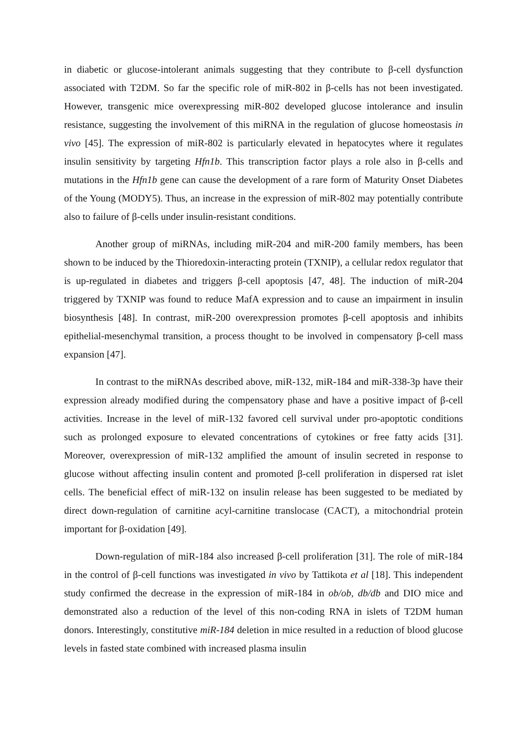in diabetic or glucose-intolerant animals suggesting that they contribute to β-cell dysfunction associated with T2DM. So far the specific role of miR-802 in β-cells has not been investigated. However, transgenic mice overexpressing miR-802 developed glucose intolerance and insulin resistance, suggesting the involvement of this miRNA in the regulation of glucose homeostasis in vivo [45]. The expression of miR-802 is particularly elevated in hepatocytes where it regulates insulin sensitivity by targeting Hfn1b. This transcription factor plays a role also in β-cells and mutations in the Hfn1b gene can cause the development of a rare form of Maturity Onset Diabetes of the Young (MODY5). Thus, an increase in the expression of miR-802 may potentially contribute also to failure of β-cells under insulin-resistant conditions.
Another group of miRNAs, including miR-204 and miR-200 family members, has been shown to be induced by the Thioredoxin-interacting protein (TXNIP), a cellular redox regulator that is up-regulated in diabetes and triggers β-cell apoptosis [47, 48]. The induction of miR-204 triggered by TXNIP was found to reduce MafA expression and to cause an impairment in insulin biosynthesis [48]. In contrast, miR-200 overexpression promotes β-cell apoptosis and inhibits epithelial-mesenchymal transition, a process thought to be involved in compensatory β-cell mass expansion [47].
In contrast to the miRNAs described above, miR-132, miR-184 and miR-338-3p have their expression already modified during the compensatory phase and have a positive impact of β-cell activities. Increase in the level of miR-132 favored cell survival under pro-apoptotic conditions such as prolonged exposure to elevated concentrations of cytokines or free fatty acids [31]. Moreover, overexpression of miR-132 amplified the amount of insulin secreted in response to glucose without affecting insulin content and promoted β-cell proliferation in dispersed rat islet cells. The beneficial effect of miR-132 on insulin release has been suggested to be mediated by direct down-regulation of carnitine acyl-carnitine translocase (CACT), a mitochondrial protein important for β-oxidation [49].
Down-regulation of miR-184 also increased β-cell proliferation [31]. The role of miR-184 in the control of β-cell functions was investigated in vivo by Tattikota et al [18]. This independent study confirmed the decrease in the expression of miR-184 in ob/ob, db/db and DIO mice and demonstrated also a reduction of the level of this non-coding RNA in islets of T2DM human donors. Interestingly, constitutive miR-184 deletion in mice resulted in a reduction of blood glucose levels in fasted state combined with increased plasma insulin